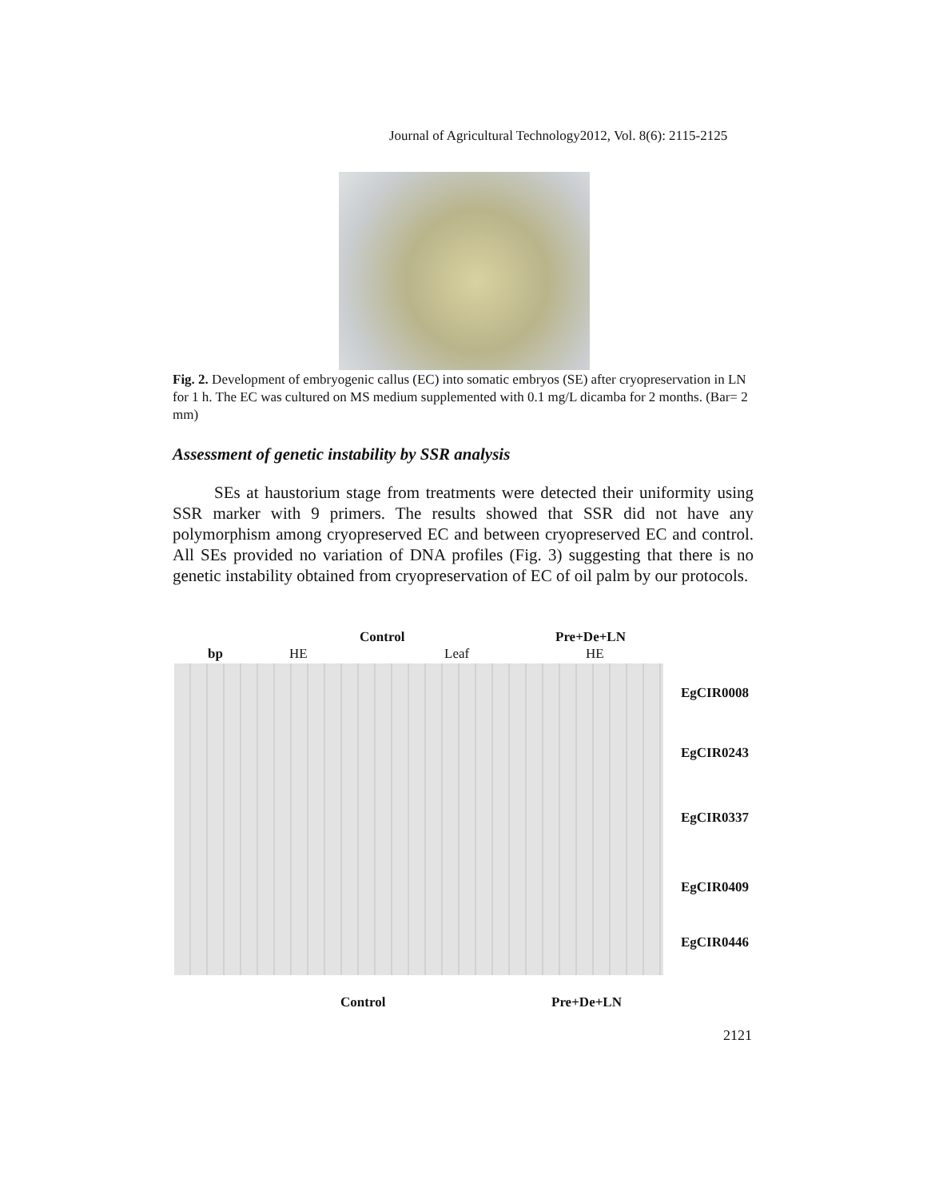Journal of Agricultural Technology2012, Vol. 8(6): 2115-2125
Fig. 2. Development of embryogenic callus (EC) into somatic embryos (SE) after cryopreservation in LN for 1 h. The EC was cultured on MS medium supplemented with 0.1 mg/L dicamba for 2 months. (Bar= 2 mm)
Assessment of genetic instability by SSR analysis
SEs at haustorium stage from treatments were detected their uniformity using SSR marker with 9 primers. The results showed that SSR did not have any polymorphism among cryopreserved EC and between cryopreserved EC and control. All SEs provided no variation of DNA profiles (Fig. 3) suggesting that there is no genetic instability obtained from cryopreservation of EC of oil palm by our protocols.
Control Pre+De+LN
bp HE Leaf HE
EgCIR0008
EgCIR0243
EgCIR0337
EgCIR0409
EgCIR0446
Control Pre+De+LN
2121